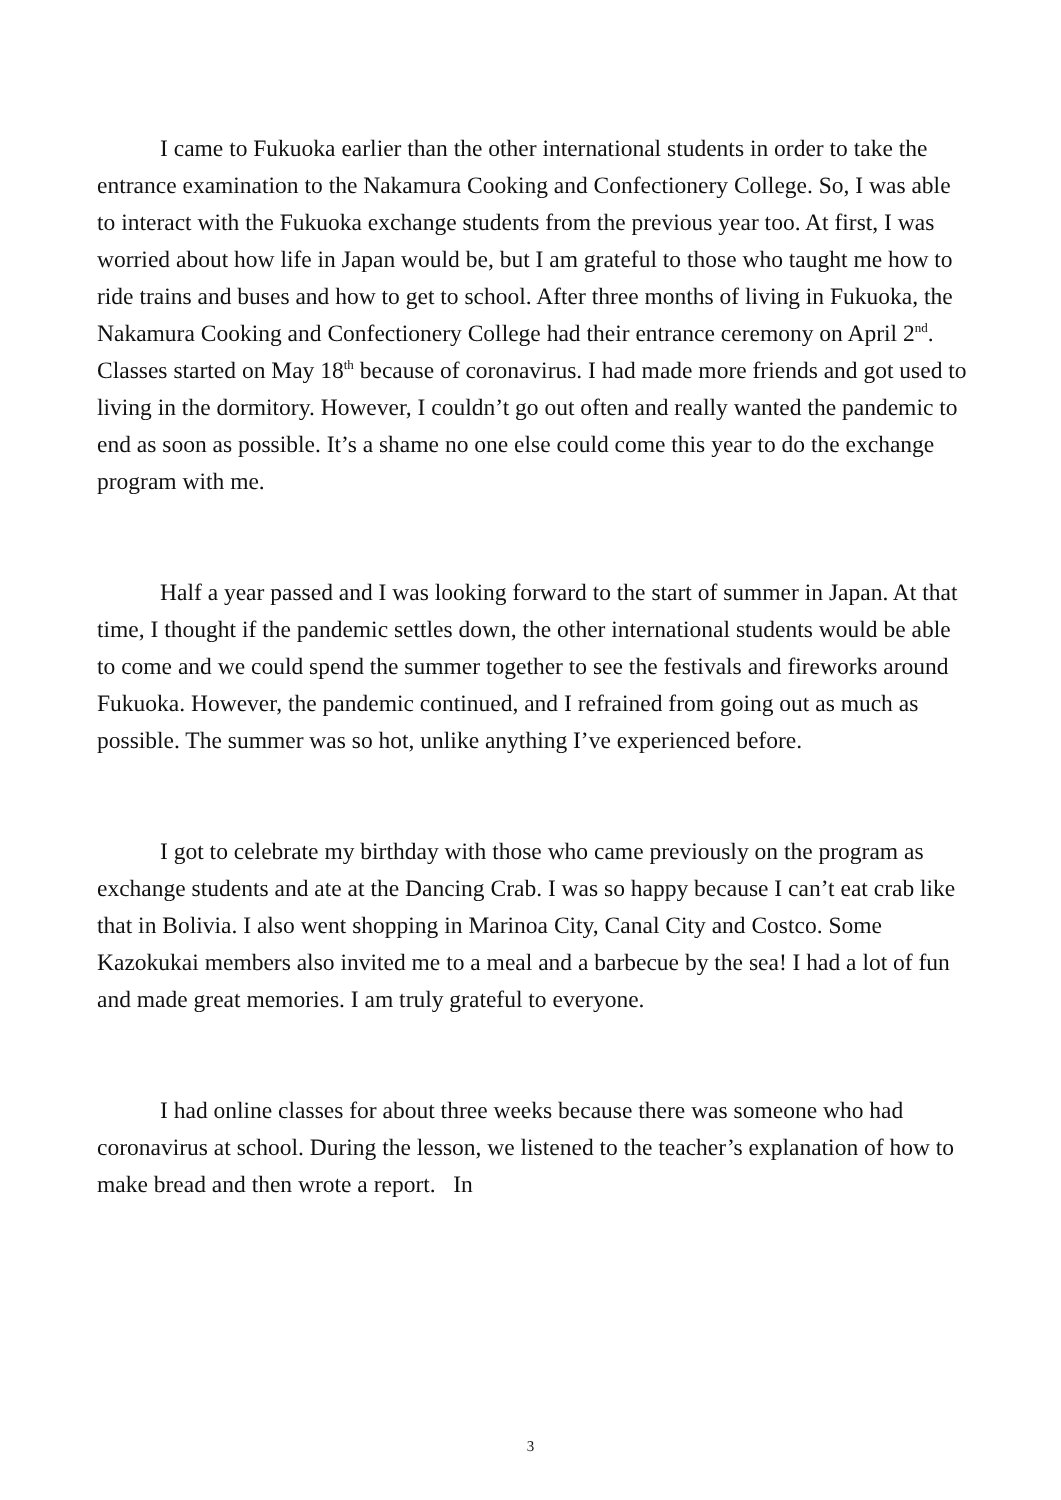I came to Fukuoka earlier than the other international students in order to take the entrance examination to the Nakamura Cooking and Confectionery College. So, I was able to interact with the Fukuoka exchange students from the previous year too. At first, I was worried about how life in Japan would be, but I am grateful to those who taught me how to ride trains and buses and how to get to school. After three months of living in Fukuoka, the Nakamura Cooking and Confectionery College had their entrance ceremony on April 2<sup>nd</sup>. Classes started on May 18<sup>th</sup> because of coronavirus. I had made more friends and got used to living in the dormitory. However, I couldn’t go out often and really wanted the pandemic to end as soon as possible. It’s a shame no one else could come this year to do the exchange program with me.
Half a year passed and I was looking forward to the start of summer in Japan. At that time, I thought if the pandemic settles down, the other international students would be able to come and we could spend the summer together to see the festivals and fireworks around Fukuoka. However, the pandemic continued, and I refrained from going out as much as possible. The summer was so hot, unlike anything I’ve experienced before.
I got to celebrate my birthday with those who came previously on the program as exchange students and ate at the Dancing Crab. I was so happy because I can’t eat crab like that in Bolivia. I also went shopping in Marinoa City, Canal City and Costco. Some Kazokukai members also invited me to a meal and a barbecue by the sea! I had a lot of fun and made great memories. I am truly grateful to everyone.
I had online classes for about three weeks because there was someone who had coronavirus at school. During the lesson, we listened to the teacher’s explanation of how to make bread and then wrote a report. In
3